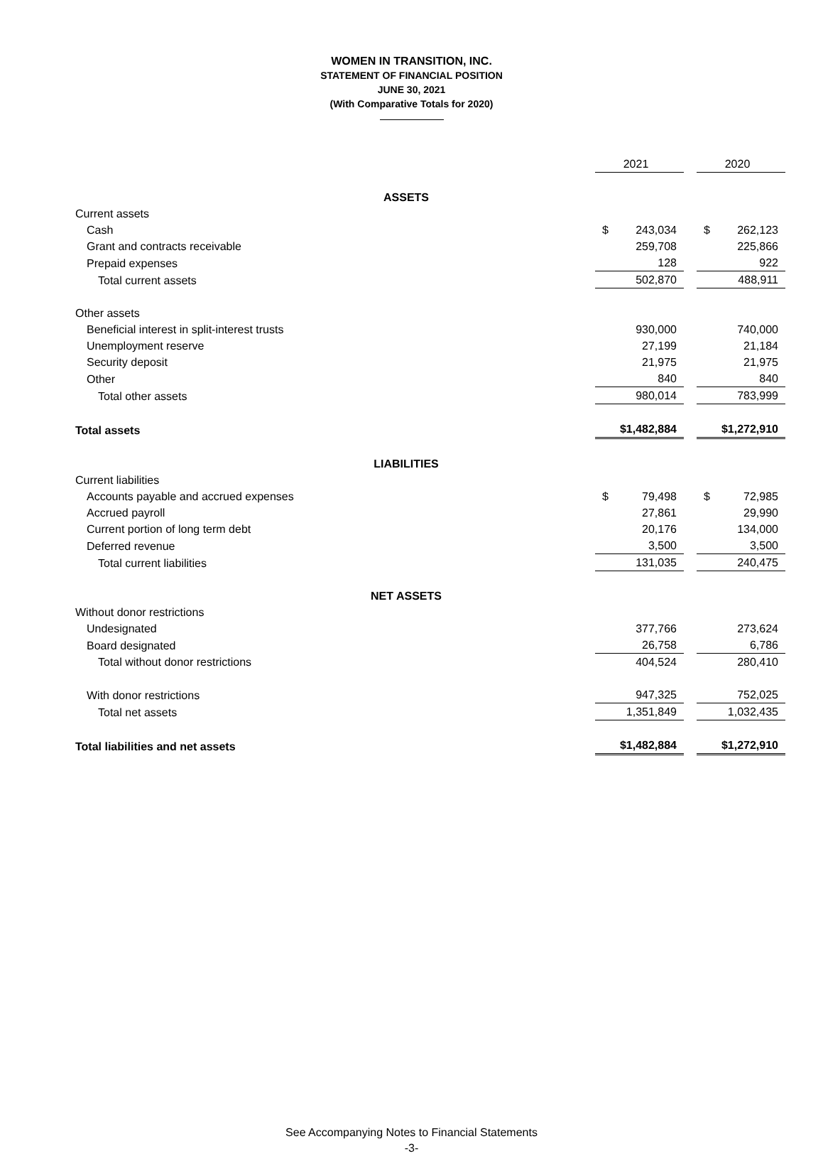WOMEN IN TRANSITION, INC.
STATEMENT OF FINANCIAL POSITION
JUNE 30, 2021
(With Comparative Totals for 2020)
| | | 2021 | | 2020 |
| ASSETS | | | | |
| Current assets | | | | |
| Cash | | $ 243,034 | | $ 262,123 |
| Grant and contracts receivable | | 259,708 | | 225,866 |
| Prepaid expenses | | 128 | | 922 |
| Total current assets | | 502,870 | | 488,911 |
| Other assets | | | | |
| Beneficial interest in split-interest trusts | | 930,000 | | 740,000 |
| Unemployment reserve | | 27,199 | | 21,184 |
| Security deposit | | 21,975 | | 21,975 |
| Other | | 840 | | 840 |
| Total other assets | | 980,014 | | 783,999 |
| Total assets | | $1,482,884 | | $1,272,910 |
| LIABILITIES | | | | |
| Current liabilities | | | | |
| Accounts payable and accrued expenses | | $ 79,498 | | $ 72,985 |
| Accrued payroll | | 27,861 | | 29,990 |
| Current portion of long term debt | | 20,176 | | 134,000 |
| Deferred revenue | | 3,500 | | 3,500 |
| Total current liabilities | | 131,035 | | 240,475 |
| NET ASSETS | | | | |
| Without donor restrictions | | | | |
| Undesignated | | 377,766 | | 273,624 |
| Board designated | | 26,758 | | 6,786 |
| Total without donor restrictions | | 404,524 | | 280,410 |
| With donor restrictions | | 947,325 | | 752,025 |
| Total net assets | | 1,351,849 | | 1,032,435 |
| Total liabilities and net assets | | $1,482,884 | | $1,272,910 |
See Accompanying Notes to Financial Statements
-3-